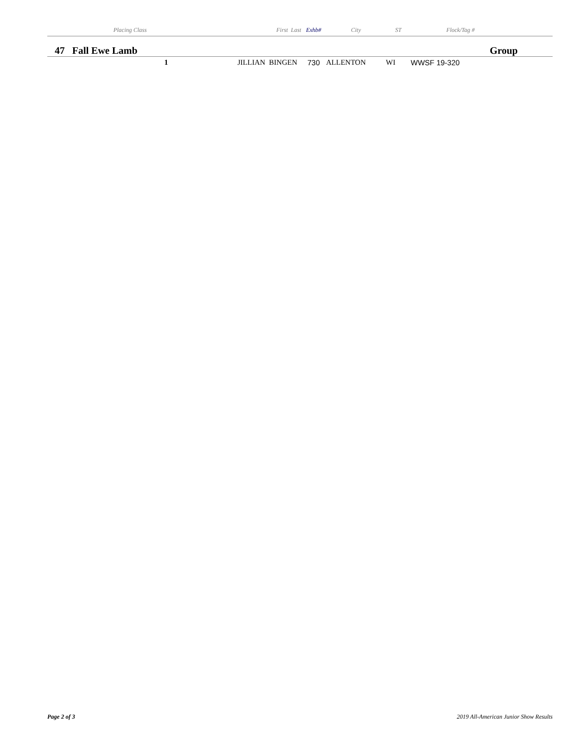| | Placing | Class | First Last | Exhb# | City | ST | Flock/Tag # | |
| --- | --- | --- | --- | --- | --- | --- | --- | --- |
| 47 Fall Ewe Lamb | | | | | | Group | | |
| | 1 | | JILLIAN BINGEN | 730 | ALLENTON | WI | WWSF 19-320 | |
Page 2 of 3 2019 All-American Junior Show Results